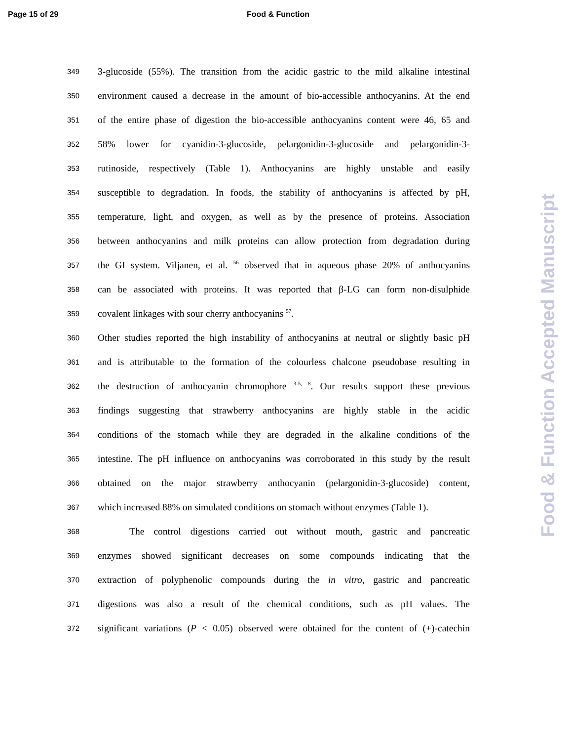Page 15 of 29 Food & Function
349 3-glucoside (55%). The transition from the acidic gastric to the mild alkaline intestinal
350 environment caused a decrease in the amount of bio-accessible anthocyanins. At the end
351 of the entire phase of digestion the bio-accessible anthocyanins content were 46, 65 and
352 58% lower for cyanidin-3-glucoside, pelargonidin-3-glucoside and pelargonidin-3-
353 rutinoside, respectively (Table 1). Anthocyanins are highly unstable and easily
354 susceptible to degradation. In foods, the stability of anthocyanins is affected by pH,
355 temperature, light, and oxygen, as well as by the presence of proteins. Association
356 between anthocyanins and milk proteins can allow protection from degradation during
357 the GI system. Viljanen, et al. <sup>56</sup> observed that in aqueous phase 20% of anthocyanins
358 can be associated with proteins. It was reported that β-LG can form non-disulphide
359 covalent linkages with sour cherry anthocyanins <sup>57</sup>.
360 Other studies reported the high instability of anthocyanins at neutral or slightly basic pH
361 and is attributable to the formation of the colourless chalcone pseudobase resulting in
362 the destruction of anthocyanin chromophore <sup>3-5, 8</sup>. Our results support these previous
363 findings suggesting that strawberry anthocyanins are highly stable in the acidic
364 conditions of the stomach while they are degraded in the alkaline conditions of the
365 intestine. The pH influence on anthocyanins was corroborated in this study by the result
366 obtained on the major strawberry anthocyanin (pelargonidin-3-glucoside) content,
367 which increased 88% on simulated conditions on stomach without enzymes (Table 1).
368 The control digestions carried out without mouth, gastric and pancreatic
369 enzymes showed significant decreases on some compounds indicating that the
370 extraction of polyphenolic compounds during the in vitro, gastric and pancreatic
371 digestions was also a result of the chemical conditions, such as pH values. The
372 significant variations (P < 0.05) observed were obtained for the content of (+)-catechin
Food & Function Accepted Manuscript